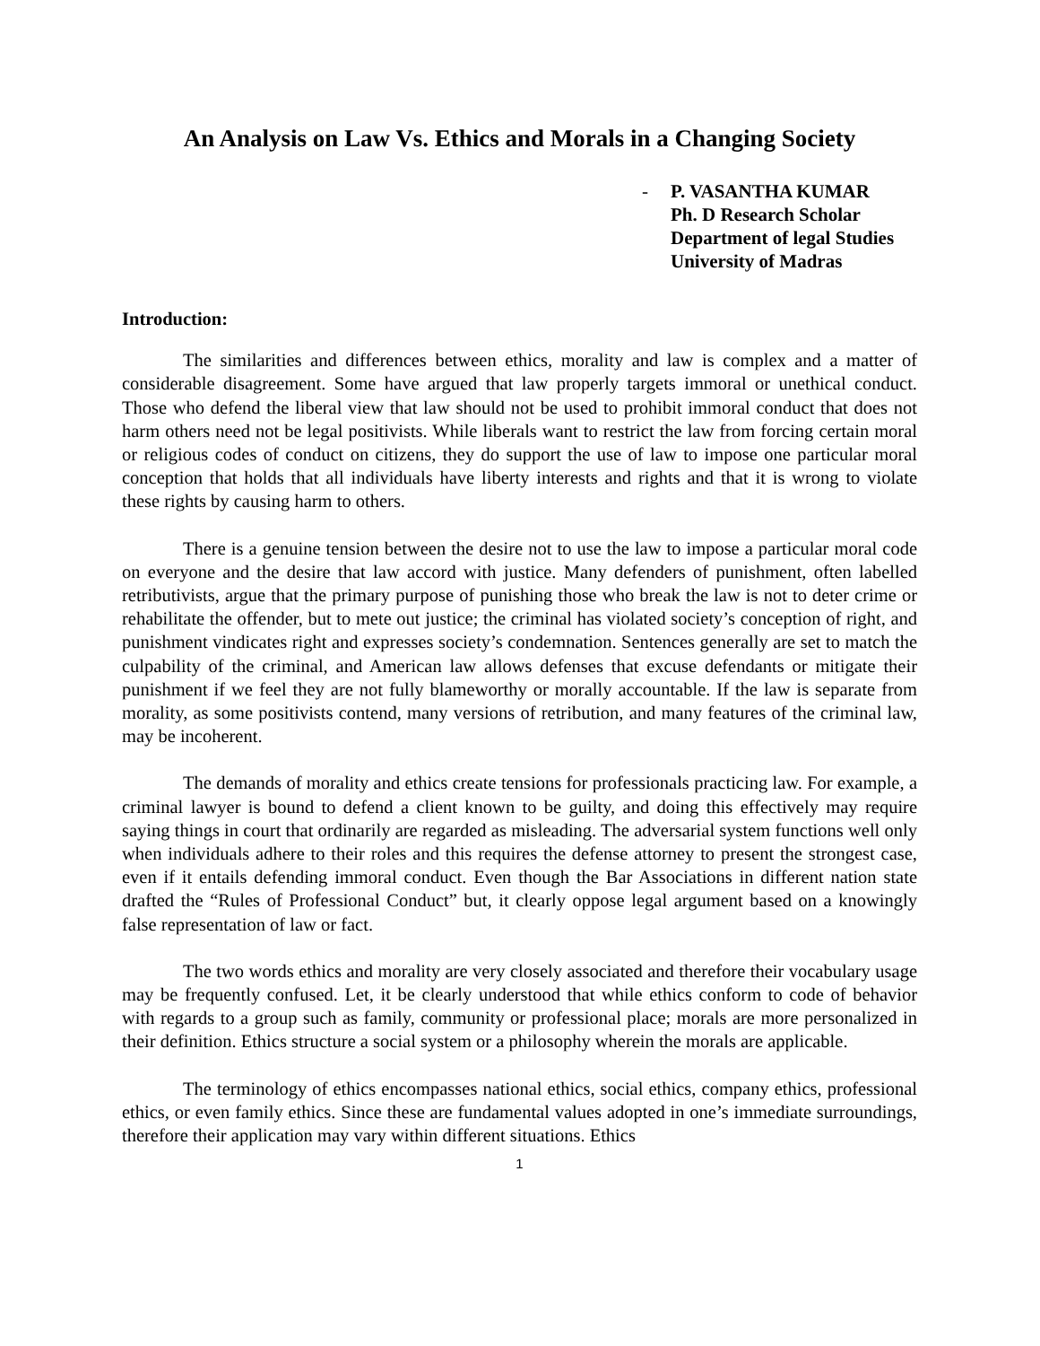An Analysis on Law Vs. Ethics and Morals in a Changing Society
- P. VASANTHA KUMAR
Ph. D Research Scholar
Department of legal Studies
University of Madras
Introduction:
The similarities and differences between ethics, morality and law is complex and a matter of considerable disagreement. Some have argued that law properly targets immoral or unethical conduct. Those who defend the liberal view that law should not be used to prohibit immoral conduct that does not harm others need not be legal positivists. While liberals want to restrict the law from forcing certain moral or religious codes of conduct on citizens, they do support the use of law to impose one particular moral conception that holds that all individuals have liberty interests and rights and that it is wrong to violate these rights by causing harm to others.
There is a genuine tension between the desire not to use the law to impose a particular moral code on everyone and the desire that law accord with justice. Many defenders of punishment, often labelled retributivists, argue that the primary purpose of punishing those who break the law is not to deter crime or rehabilitate the offender, but to mete out justice; the criminal has violated society’s conception of right, and punishment vindicates right and expresses society’s condemnation. Sentences generally are set to match the culpability of the criminal, and American law allows defenses that excuse defendants or mitigate their punishment if we feel they are not fully blameworthy or morally accountable. If the law is separate from morality, as some positivists contend, many versions of retribution, and many features of the criminal law, may be incoherent.
The demands of morality and ethics create tensions for professionals practicing law. For example, a criminal lawyer is bound to defend a client known to be guilty, and doing this effectively may require saying things in court that ordinarily are regarded as misleading. The adversarial system functions well only when individuals adhere to their roles and this requires the defense attorney to present the strongest case, even if it entails defending immoral conduct. Even though the Bar Associations in different nation state drafted the “Rules of Professional Conduct” but, it clearly oppose legal argument based on a knowingly false representation of law or fact.
The two words ethics and morality are very closely associated and therefore their vocabulary usage may be frequently confused. Let, it be clearly understood that while ethics conform to code of behavior with regards to a group such as family, community or professional place; morals are more personalized in their definition. Ethics structure a social system or a philosophy wherein the morals are applicable.
The terminology of ethics encompasses national ethics, social ethics, company ethics, professional ethics, or even family ethics. Since these are fundamental values adopted in one’s immediate surroundings, therefore their application may vary within different situations. Ethics
1